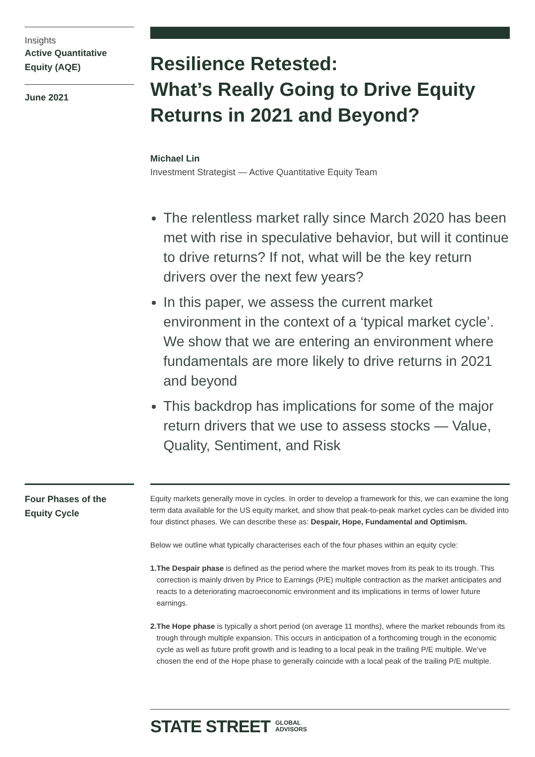Insights
Active Quantitative Equity (AQE)
June 2021
Resilience Retested:
What’s Really Going to Drive Equity Returns in 2021 and Beyond?
Michael Lin
Investment Strategist — Active Quantitative Equity Team
The relentless market rally since March 2020 has been met with rise in speculative behavior, but will it continue to drive returns? If not, what will be the key return drivers over the next few years?
In this paper, we assess the current market environment in the context of a ‘typical market cycle’. We show that we are entering an environment where fundamentals are more likely to drive returns in 2021 and beyond
This backdrop has implications for some of the major return drivers that we use to assess stocks — Value, Quality, Sentiment, and Risk
Four Phases of the Equity Cycle
Equity markets generally move in cycles. In order to develop a framework for this, we can examine the long term data available for the US equity market, and show that peak-to-peak market cycles can be divided into four distinct phases. We can describe these as: Despair, Hope, Fundamental and Optimism.
Below we outline what typically characterises each of the four phases within an equity cycle:
1. The Despair phase is defined as the period where the market moves from its peak to its trough. This correction is mainly driven by Price to Earnings (P/E) multiple contraction as the market anticipates and reacts to a deteriorating macroeconomic environment and its implications in terms of lower future earnings.
2. The Hope phase is typically a short period (on average 11 months), where the market rebounds from its trough through multiple expansion. This occurs in anticipation of a forthcoming trough in the economic cycle as well as future profit growth and is leading to a local peak in the trailing P/E multiple. We’ve chosen the end of the Hope phase to generally coincide with a local peak of the trailing P/E multiple.
STATE STREET GLOBAL
ADVISORS